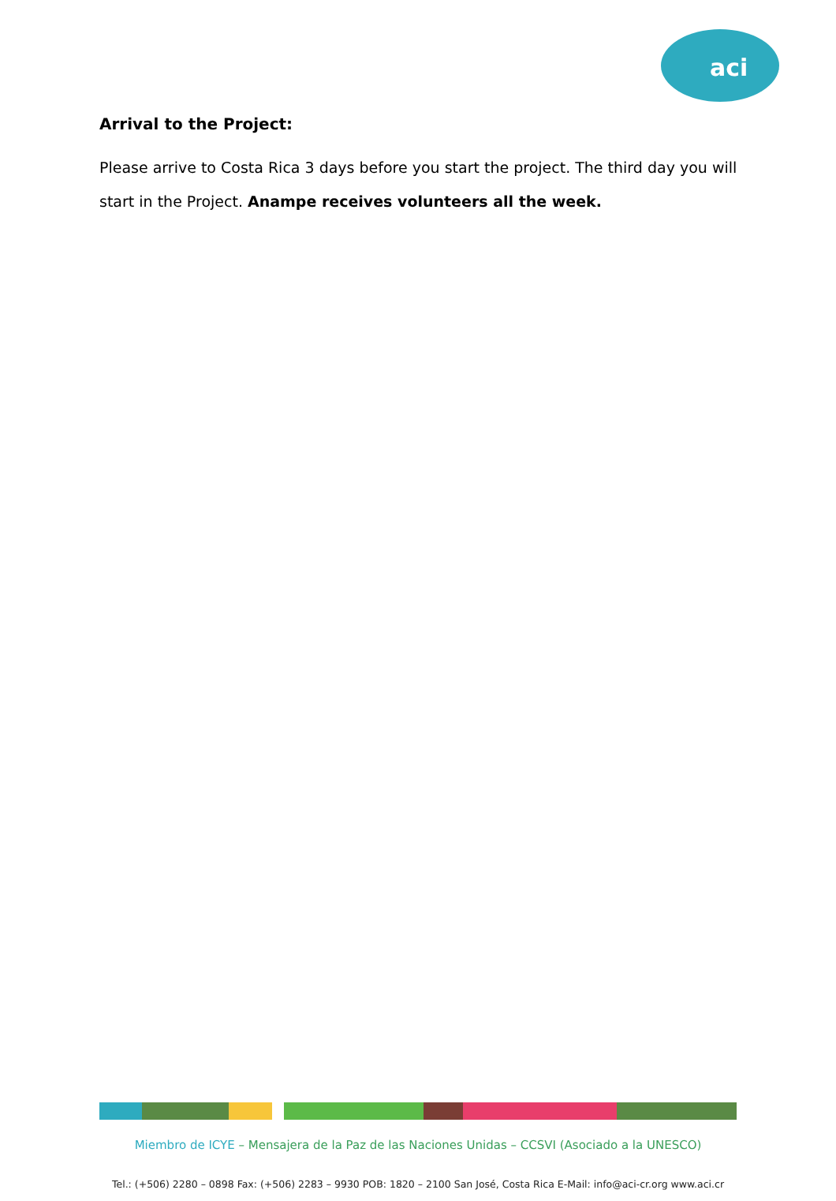aci
Arrival to the Project:
Please arrive to Costa Rica 3 days before you start the project. The third day you will start in the Project. Anampe receives volunteers all the week.
Miembro de ICYE – Mensajera de la Paz de las Naciones Unidas – CCSVI (Asociado a la UNESCO)
Tel.: (+506) 2280 – 0898 Fax: (+506) 2283 – 9930 POB: 1820 – 2100 San José, Costa Rica E-Mail: info@aci-cr.org www.aci.cr